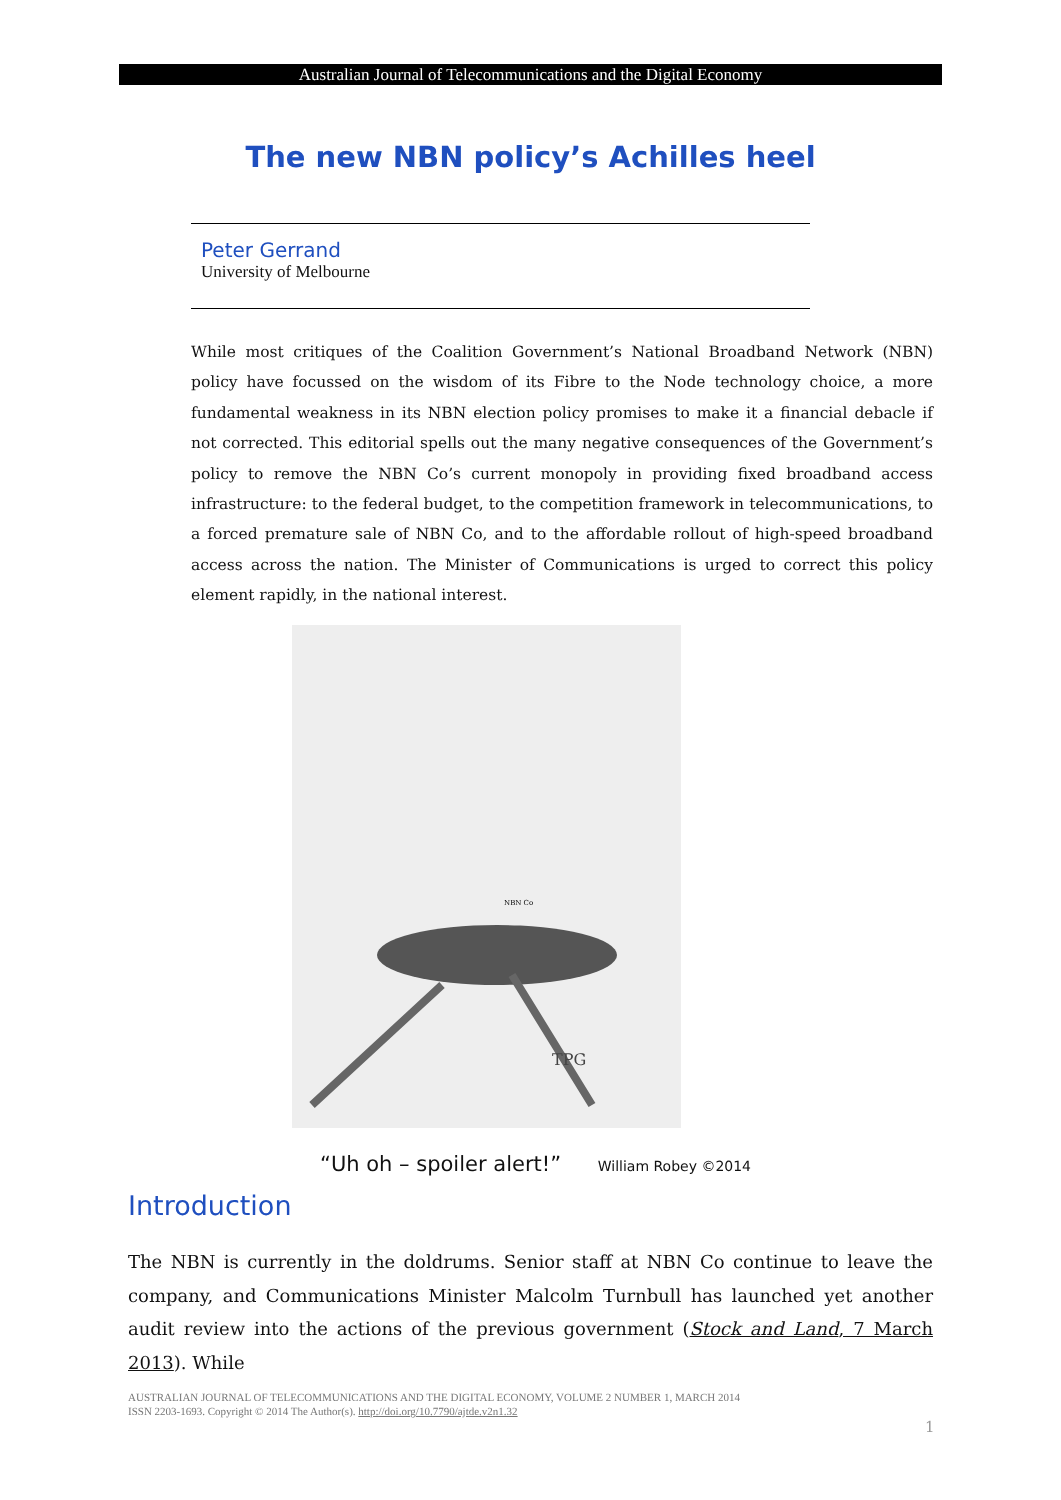Australian Journal of Telecommunications and the Digital Economy
The new NBN policy’s Achilles heel
Peter Gerrand
University of Melbourne
While most critiques of the Coalition Government’s National Broadband Network (NBN) policy have focussed on the wisdom of its Fibre to the Node technology choice, a more fundamental weakness in its NBN election policy promises to make it a financial debacle if not corrected. This editorial spells out the many negative consequences of the Government’s policy to remove the NBN Co’s current monopoly in providing fixed broadband access infrastructure: to the federal budget, to the competition framework in telecommunications, to a forced premature sale of NBN Co, and to the affordable rollout of high-speed broadband access across the nation. The Minister of Communications is urged to correct this policy element rapidly, in the national interest.
TPG
NBN Co
“Uh oh – spoiler alert!” William Robey ©2014
Introduction
The NBN is currently in the doldrums. Senior staff at NBN Co continue to leave the company, and Communications Minister Malcolm Turnbull has launched yet another audit review into the actions of the previous government (Stock and Land, 7 March 2013). While
AUSTRALIAN JOURNAL OF TELECOMMUNICATIONS AND THE DIGITAL ECONOMY, VOLUME 2 NUMBER 1, MARCH 2014
ISSN 2203-1693. Copyright © 2014 The Author(s). http://doi.org/10.7790/ajtde.v2n1.32
1